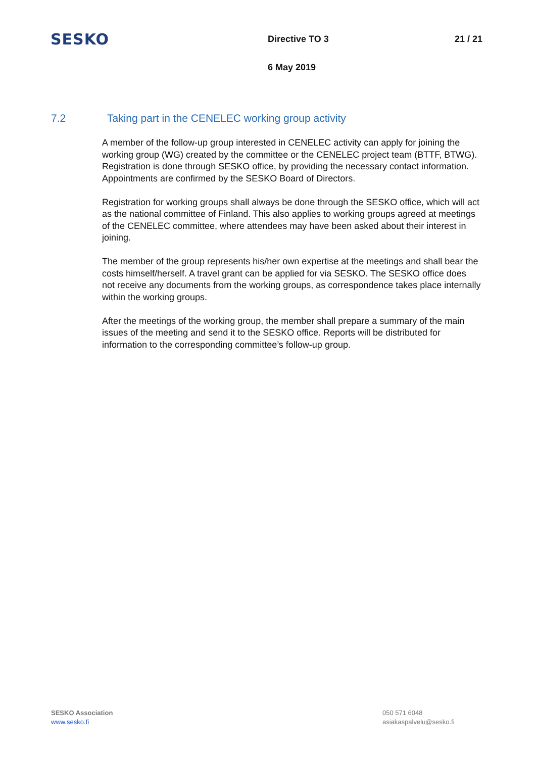SESKO
Directive TO 3 21 / 21
6 May 2019
7.2 Taking part in the CENELEC working group activity
A member of the follow-up group interested in CENELEC activity can apply for joining the working group (WG) created by the committee or the CENELEC project team (BTTF, BTWG). Registration is done through SESKO office, by providing the necessary contact information. Appointments are confirmed by the SESKO Board of Directors.
Registration for working groups shall always be done through the SESKO office, which will act as the national committee of Finland. This also applies to working groups agreed at meetings of the CENELEC committee, where attendees may have been asked about their interest in joining.
The member of the group represents his/her own expertise at the meetings and shall bear the costs himself/herself. A travel grant can be applied for via SESKO. The SESKO office does not receive any documents from the working groups, as correspondence takes place internally within the working groups.
After the meetings of the working group, the member shall prepare a summary of the main issues of the meeting and send it to the SESKO office. Reports will be distributed for information to the corresponding committee’s follow-up group.
SESKO Association
www.sesko.fi
050 571 6048
asiakaspalvelu@sesko.fi